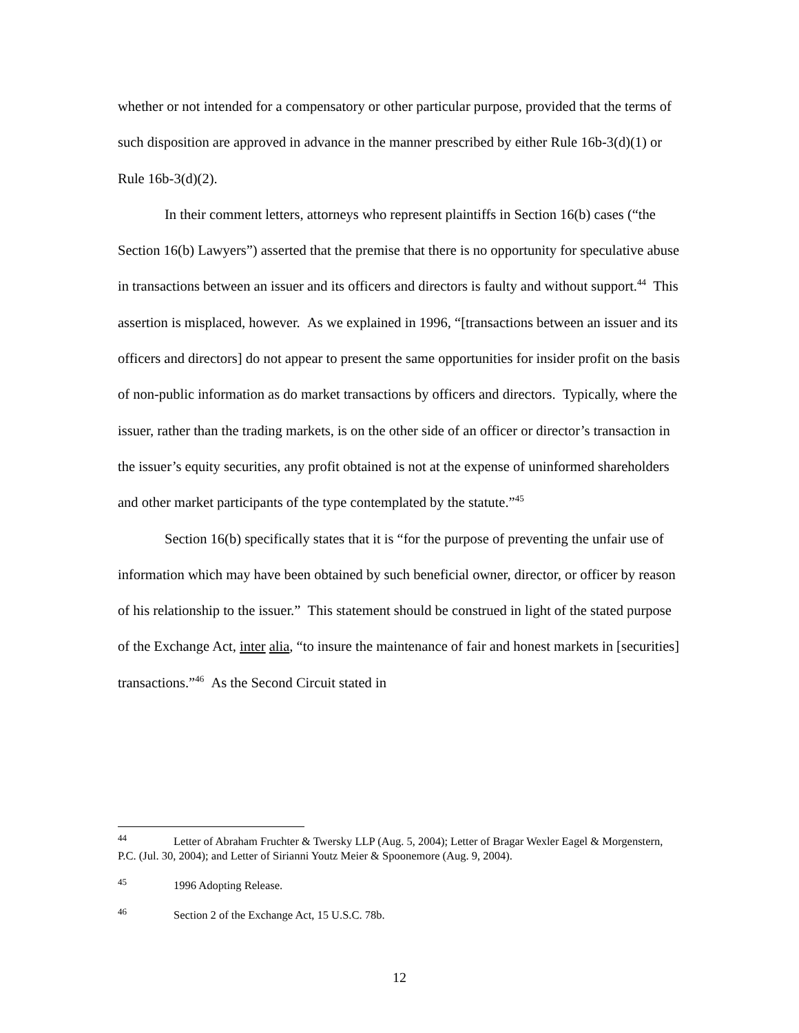whether or not intended for a compensatory or other particular purpose, provided that the terms of such disposition are approved in advance in the manner prescribed by either Rule 16b-3(d)(1) or Rule 16b-3(d)(2).
In their comment letters, attorneys who represent plaintiffs in Section 16(b) cases (“the Section 16(b) Lawyers”) asserted that the premise that there is no opportunity for speculative abuse in transactions between an issuer and its officers and directors is faulty and without support.<sup>44</sup> This assertion is misplaced, however. As we explained in 1996, “[transactions between an issuer and its officers and directors] do not appear to present the same opportunities for insider profit on the basis of non-public information as do market transactions by officers and directors. Typically, where the issuer, rather than the trading markets, is on the other side of an officer or director’s transaction in the issuer’s equity securities, any profit obtained is not at the expense of uninformed shareholders and other market participants of the type contemplated by the statute.”<sup>45</sup>
Section 16(b) specifically states that it is “for the purpose of preventing the unfair use of information which may have been obtained by such beneficial owner, director, or officer by reason of his relationship to the issuer.” This statement should be construed in light of the stated purpose of the Exchange Act, inter alia, “to insure the maintenance of fair and honest markets in [securities] transactions.”<sup>46</sup> As the Second Circuit stated in
<sup>44</sup> Letter of Abraham Fruchter & Twersky LLP (Aug. 5, 2004); Letter of Bragar Wexler Eagel & Morgenstern, P.C. (Jul. 30, 2004); and Letter of Sirianni Youtz Meier & Spoonemore (Aug. 9, 2004).
<sup>45</sup> 1996 Adopting Release.
<sup>46</sup> Section 2 of the Exchange Act, 15 U.S.C. 78b.
12